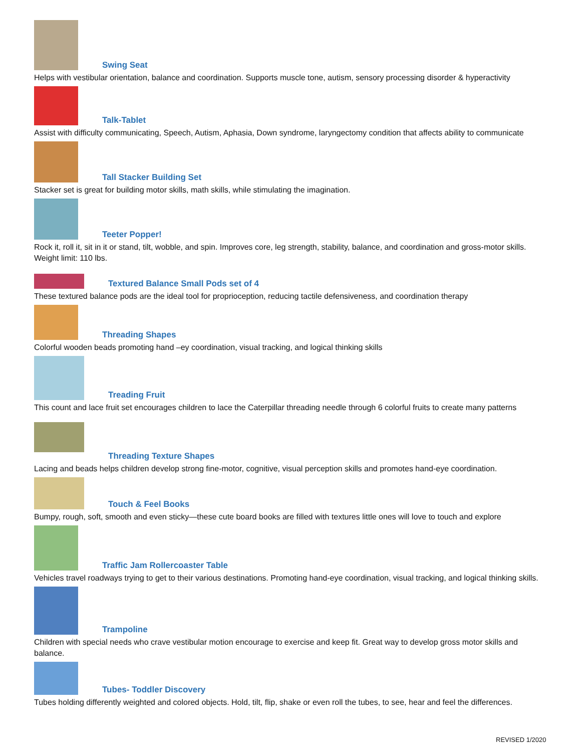Swing Seat
Helps with vestibular orientation, balance and coordination. Supports muscle tone, autism, sensory processing disorder & hyperactivity
Talk-Tablet
Assist with difficulty communicating, Speech, Autism, Aphasia, Down syndrome, laryngectomy condition that affects ability to communicate
Tall Stacker Building Set
Stacker set is great for building motor skills, math skills, while stimulating the imagination.
Teeter Popper!
Rock it, roll it, sit in it or stand, tilt, wobble, and spin. Improves core, leg strength, stability, balance, and coordination and gross-motor skills. Weight limit: 110 lbs.
Textured Balance Small Pods set of 4
These textured balance pods are the ideal tool for proprioception, reducing tactile defensiveness, and coordination therapy
Threading Shapes
Colorful wooden beads promoting hand –ey coordination, visual tracking, and logical thinking skills
Treading Fruit
This count and lace fruit set encourages children to lace the Caterpillar threading needle through 6 colorful fruits to create many patterns
Threading Texture Shapes
Lacing and beads helps children develop strong fine-motor, cognitive, visual perception skills and promotes hand-eye coordination.
Touch & Feel Books
Bumpy, rough, soft, smooth and even sticky—these cute board books are filled with textures little ones will love to touch and explore
Traffic Jam Rollercoaster Table
Vehicles travel roadways trying to get to their various destinations. Promoting hand-eye coordination, visual tracking, and logical thinking skills.
Trampoline
Children with special needs who crave vestibular motion encourage to exercise and keep fit. Great way to develop gross motor skills and balance.
Tubes- Toddler Discovery
Tubes holding differently weighted and colored objects. Hold, tilt, flip, shake or even roll the tubes, to see, hear and feel the differences.
REVISED 1/2020